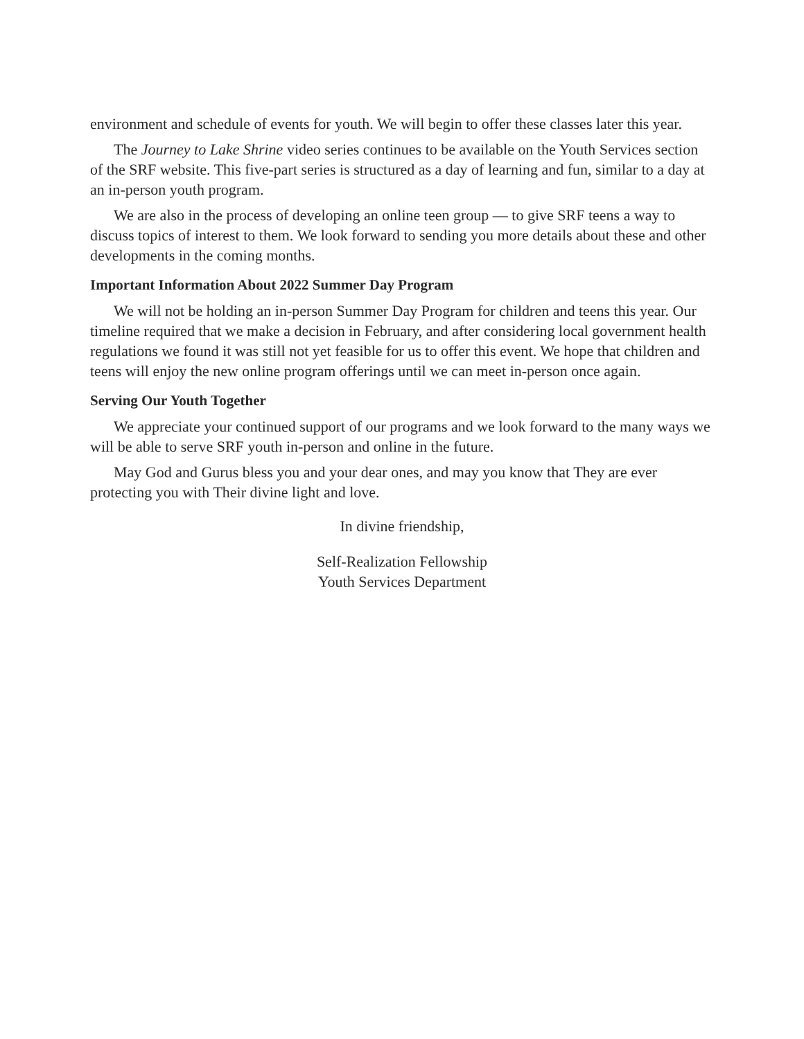environment and schedule of events for youth. We will begin to offer these classes later this year.
The Journey to Lake Shrine video series continues to be available on the Youth Services section of the SRF website. This five-part series is structured as a day of learning and fun, similar to a day at an in-person youth program.
We are also in the process of developing an online teen group — to give SRF teens a way to discuss topics of interest to them. We look forward to sending you more details about these and other developments in the coming months.
Important Information About 2022 Summer Day Program
We will not be holding an in-person Summer Day Program for children and teens this year. Our timeline required that we make a decision in February, and after considering local government health regulations we found it was still not yet feasible for us to offer this event. We hope that children and teens will enjoy the new online program offerings until we can meet in-person once again.
Serving Our Youth Together
We appreciate your continued support of our programs and we look forward to the many ways we will be able to serve SRF youth in-person and online in the future.
May God and Gurus bless you and your dear ones, and may you know that They are ever protecting you with Their divine light and love.
In divine friendship,
Self-Realization Fellowship
Youth Services Department